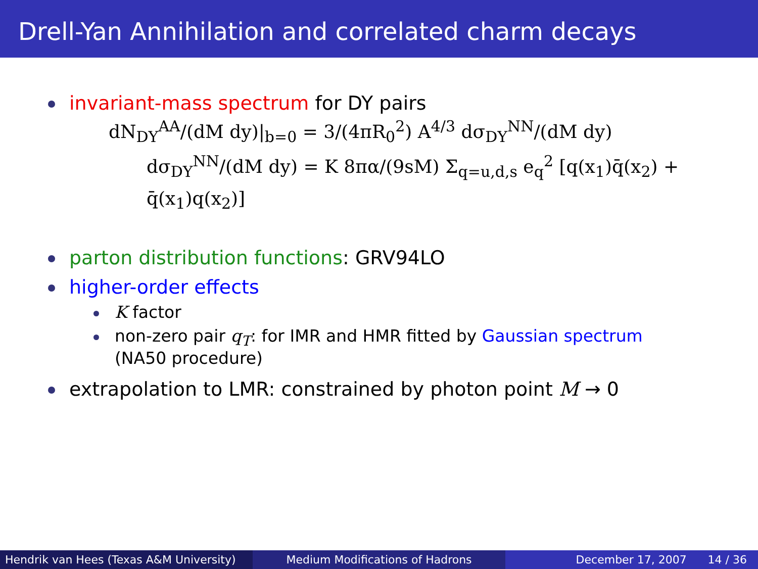Drell-Yan Annihilation and correlated charm decays
invariant-mass spectrum for DY pairs
dN<sub>DY</sub><sup>AA</sup>/(dM dy)|<sub>b=0</sub> = 3/(4πR<sub>0</sub><sup>2</sup>) A<sup>4/3</sup> dσ<sub>DY</sub><sup>NN</sup>/(dM dy)
dσ<sub>DY</sub><sup>NN</sup>/(dM dy) = K 8πα/(9sM) Σ<sub>q=u,d,s</sub> e<sub>q</sub><sup>2</sup> [q(x<sub>1</sub>)q̄(x<sub>2</sub>) + q̄(x<sub>1</sub>)q(x<sub>2</sub>)]
parton distribution functions: GRV94LO
higher-order effects
K factor
non-zero pair q<sub>T</sub>: for IMR and HMR fitted by Gaussian spectrum
(NA50 procedure)
extrapolation to LMR: constrained by photon point M → 0
Hendrik van Hees (Texas A&M University)
Medium Modifications of Hadrons December 17, 2007 14 / 36